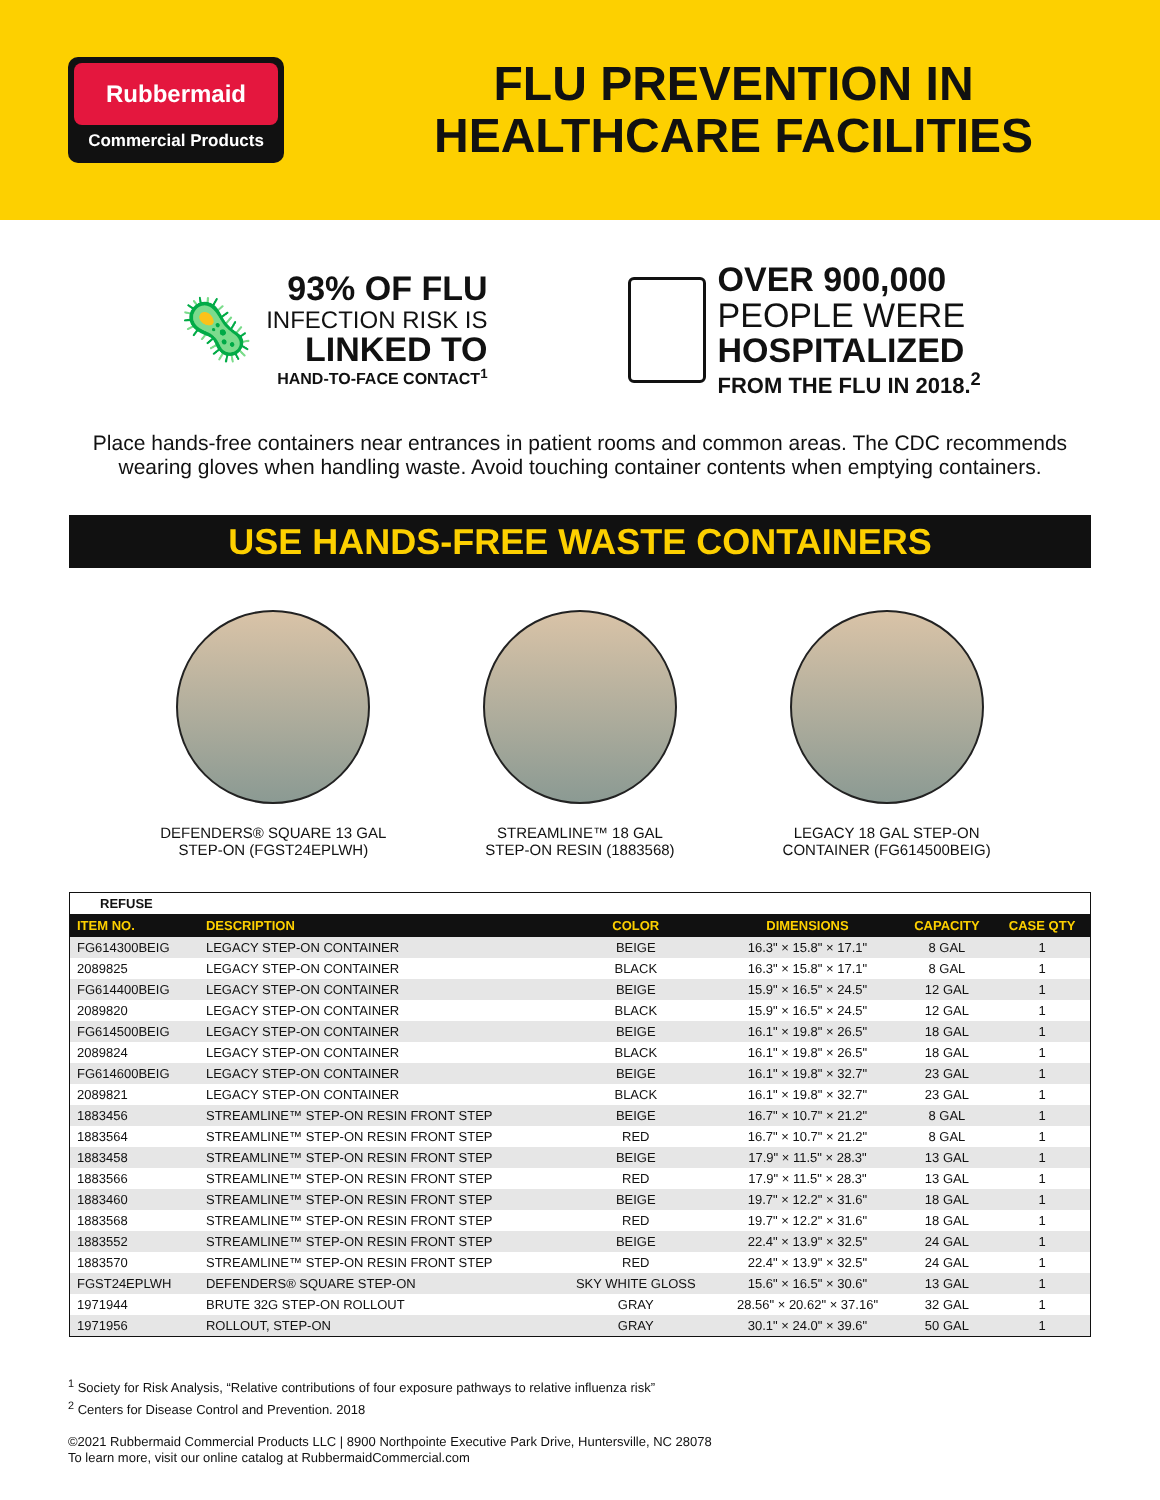Rubbermaid
Commercial Products
FLU PREVENTION IN
HEALTHCARE FACILITIES
🦠
93% OF FLU
INFECTION RISK IS
LINKED TO
HAND-TO-FACE CONTACT<sup>1</sup>
OVER 900,000
PEOPLE WERE
HOSPITALIZED
FROM THE FLU IN 2018.<sup>2</sup>
Place hands-free containers near entrances in patient rooms and common areas. The CDC recommends wearing gloves when handling waste. Avoid touching container contents when emptying containers.
USE HANDS-FREE WASTE CONTAINERS
DEFENDERS® SQUARE 13 GAL
STEP-ON (FGST24EPLWH)
STREAMLINE™ 18 GAL
STEP-ON RESIN (1883568)
LEGACY 18 GAL STEP-ON
CONTAINER (FG614500BEIG)
| REFUSE | | | | | |
| ITEM NO. | DESCRIPTION | COLOR | DIMENSIONS | CAPACITY | CASE QTY |
| FG614300BEIG | LEGACY STEP-ON CONTAINER | BEIGE | 16.3" × 15.8" × 17.1" | 8 GAL | 1 |
| 2089825 | LEGACY STEP-ON CONTAINER | BLACK | 16.3" × 15.8" × 17.1" | 8 GAL | 1 |
| FG614400BEIG | LEGACY STEP-ON CONTAINER | BEIGE | 15.9" × 16.5" × 24.5" | 12 GAL | 1 |
| 2089820 | LEGACY STEP-ON CONTAINER | BLACK | 15.9" × 16.5" × 24.5" | 12 GAL | 1 |
| FG614500BEIG | LEGACY STEP-ON CONTAINER | BEIGE | 16.1" × 19.8" × 26.5" | 18 GAL | 1 |
| 2089824 | LEGACY STEP-ON CONTAINER | BLACK | 16.1" × 19.8" × 26.5" | 18 GAL | 1 |
| FG614600BEIG | LEGACY STEP-ON CONTAINER | BEIGE | 16.1" × 19.8" × 32.7" | 23 GAL | 1 |
| 2089821 | LEGACY STEP-ON CONTAINER | BLACK | 16.1" × 19.8" × 32.7" | 23 GAL | 1 |
| 1883456 | STREAMLINE™ STEP-ON RESIN FRONT STEP | BEIGE | 16.7" × 10.7" × 21.2" | 8 GAL | 1 |
| 1883564 | STREAMLINE™ STEP-ON RESIN FRONT STEP | RED | 16.7" × 10.7" × 21.2" | 8 GAL | 1 |
| 1883458 | STREAMLINE™ STEP-ON RESIN FRONT STEP | BEIGE | 17.9" × 11.5" × 28.3" | 13 GAL | 1 |
| 1883566 | STREAMLINE™ STEP-ON RESIN FRONT STEP | RED | 17.9" × 11.5" × 28.3" | 13 GAL | 1 |
| 1883460 | STREAMLINE™ STEP-ON RESIN FRONT STEP | BEIGE | 19.7" × 12.2" × 31.6" | 18 GAL | 1 |
| 1883568 | STREAMLINE™ STEP-ON RESIN FRONT STEP | RED | 19.7" × 12.2" × 31.6" | 18 GAL | 1 |
| 1883552 | STREAMLINE™ STEP-ON RESIN FRONT STEP | BEIGE | 22.4" × 13.9" × 32.5" | 24 GAL | 1 |
| 1883570 | STREAMLINE™ STEP-ON RESIN FRONT STEP | RED | 22.4" × 13.9" × 32.5" | 24 GAL | 1 |
| FGST24EPLWH | DEFENDERS® SQUARE STEP-ON | SKY WHITE GLOSS | 15.6" × 16.5" × 30.6" | 13 GAL | 1 |
| 1971944 | BRUTE 32G STEP-ON ROLLOUT | GRAY | 28.56" × 20.62" × 37.16" | 32 GAL | 1 |
| 1971956 | ROLLOUT, STEP-ON | GRAY | 30.1" × 24.0" × 39.6" | 50 GAL | 1 |
<sup>1</sup> Society for Risk Analysis, “Relative contributions of four exposure pathways to relative influenza risk”
<sup>2</sup> Centers for Disease Control and Prevention. 2018
©2021 Rubbermaid Commercial Products LLC | 8900 Northpointe Executive Park Drive, Huntersville, NC 28078
To learn more, visit our online catalog at RubbermaidCommercial.com